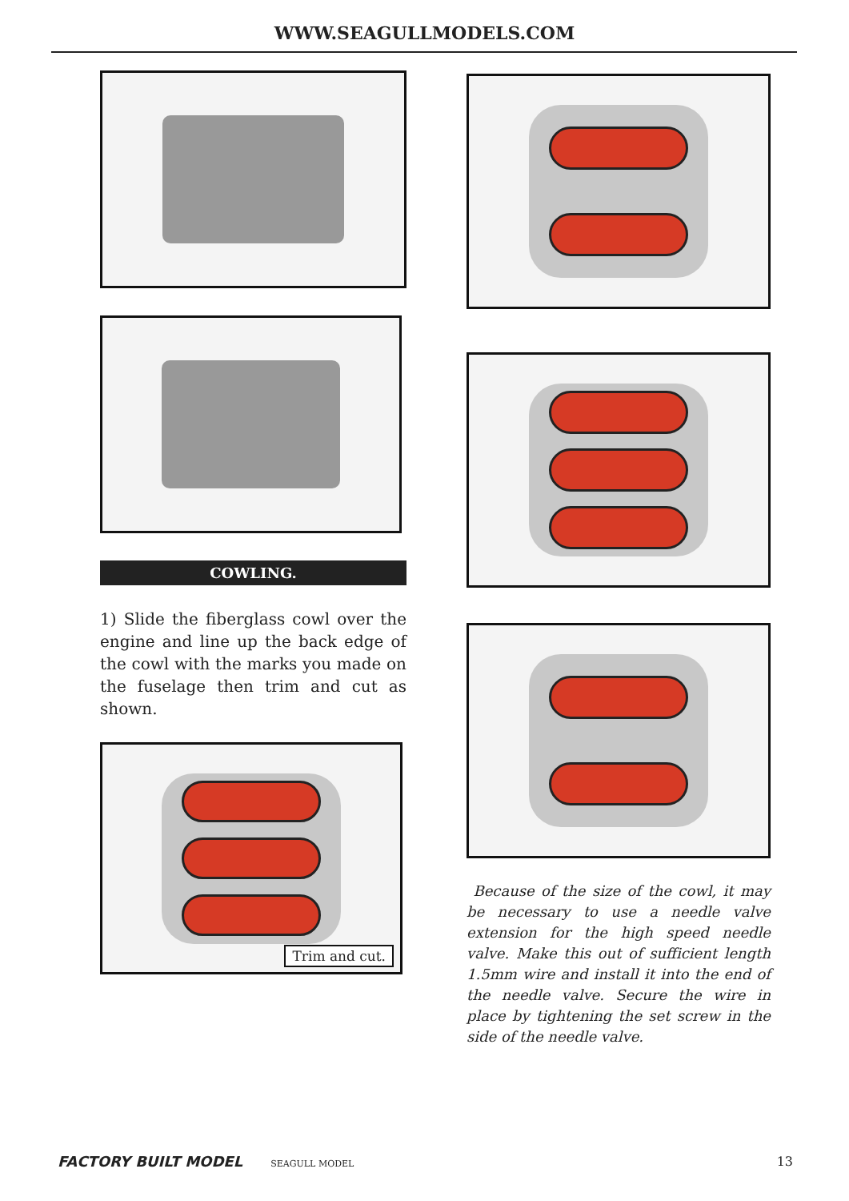WWW.SEAGULLMODELS.COM
COWLING.
1) Slide the fiberglass cowl over the engine and line up the back edge of the cowl with the marks you made on the fuselage then trim and cut as shown.
Trim and cut.
Because of the size of the cowl, it may be necessary to use a needle valve extension for the high speed needle valve. Make this out of sufficient length 1.5mm wire and install it into the end of the needle valve. Secure the wire in place by tightening the set screw in the side of the needle valve.
FACTORY BUILT MODEL SEAGULL MODEL
13